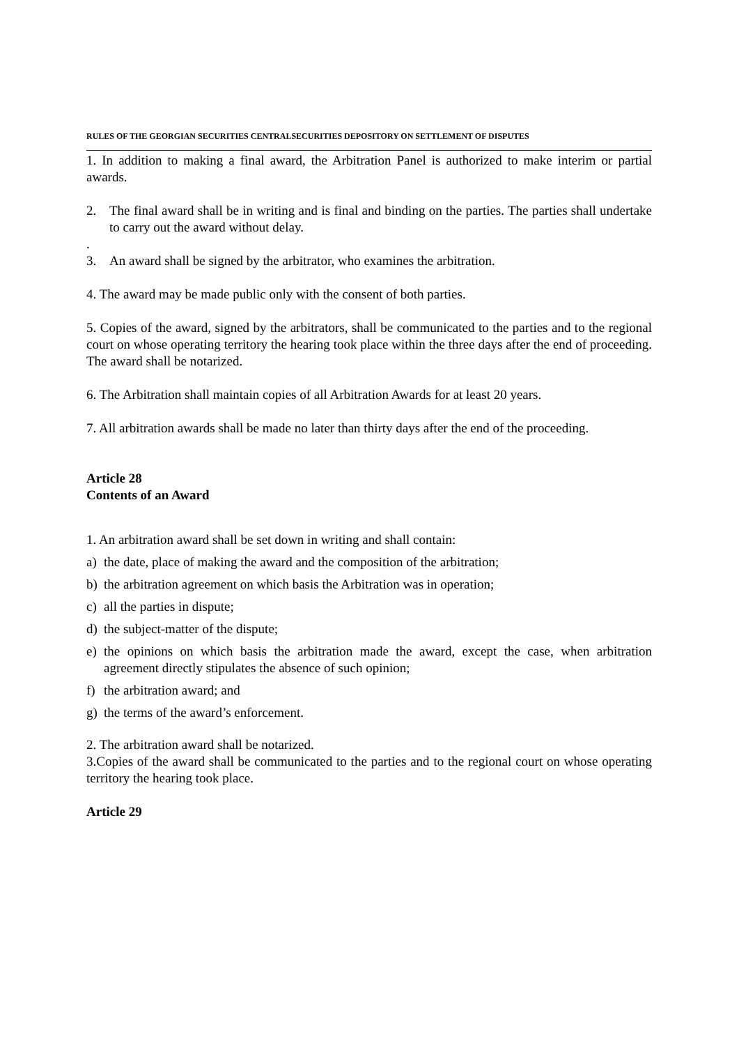RULES OF THE GEORGIAN SECURITIES CENTRALSECURITIES DEPOSITORY ON SETTLEMENT OF DISPUTES
1. In addition to making a final award, the Arbitration Panel is authorized to make interim or partial awards.
2. The final award shall be in writing and is final and binding on the parties. The parties shall undertake to carry out the award without delay.
.
3. An award shall be signed by the arbitrator, who examines the arbitration.
4. The award may be made public only with the consent of both parties.
5. Copies of the award, signed by the arbitrators, shall be communicated to the parties and to the regional court on whose operating territory the hearing took place within the three days after the end of proceeding. The award shall be notarized.
6. The Arbitration shall maintain copies of all Arbitration Awards for at least 20 years.
7. All arbitration awards shall be made no later than thirty days after the end of the proceeding.
Article 28
Contents of an Award
1. An arbitration award shall be set down in writing and shall contain:
a) the date, place of making the award and the composition of the arbitration;
b) the arbitration agreement on which basis the Arbitration was in operation;
c) all the parties in dispute;
d) the subject-matter of the dispute;
e) the opinions on which basis the arbitration made the award, except the case, when arbitration agreement directly stipulates the absence of such opinion;
f) the arbitration award; and
g) the terms of the award’s enforcement.
2. The arbitration award shall be notarized.
3.Copies of the award shall be communicated to the parties and to the regional court on whose operating territory the hearing took place.
Article 29